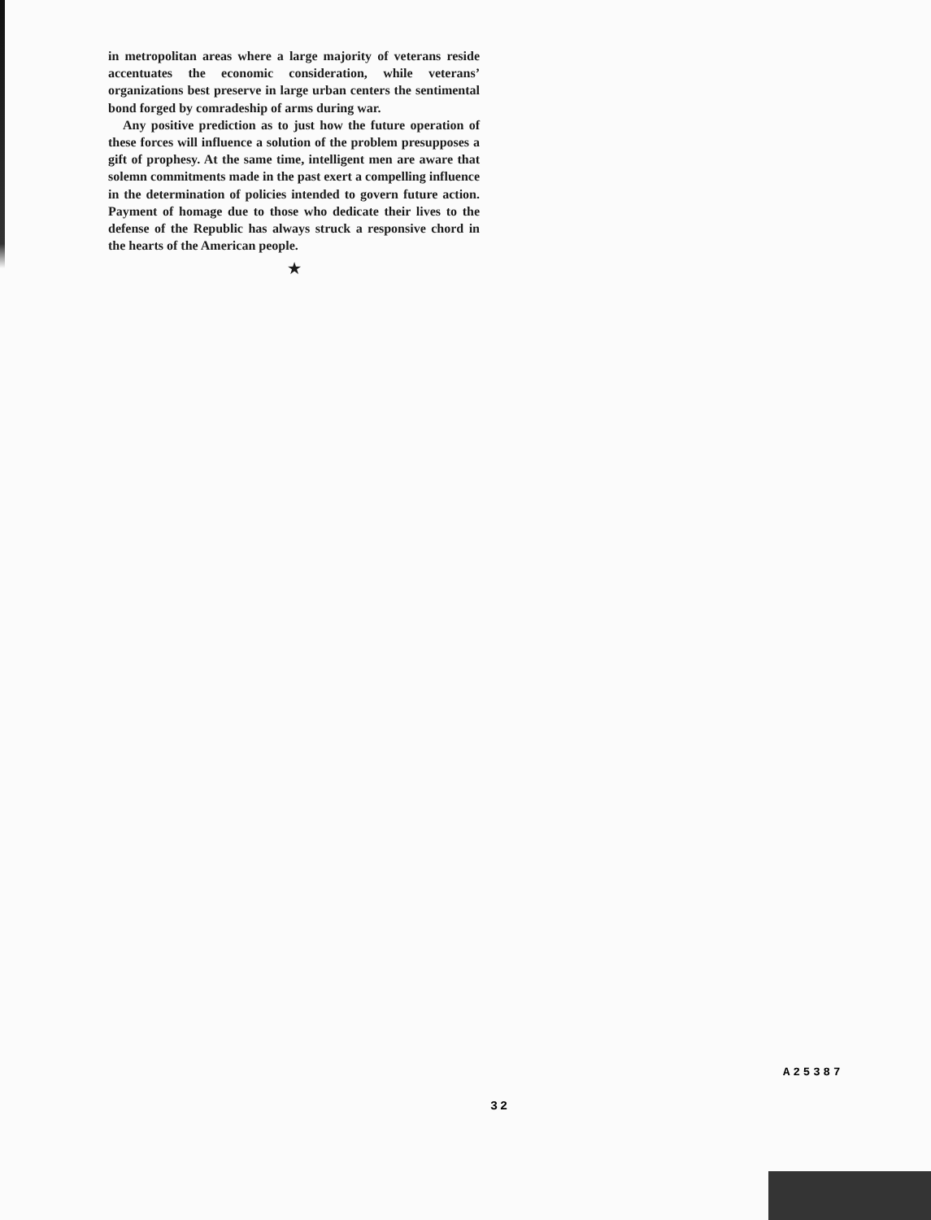in metropolitan areas where a large majority of veterans reside accentuates the economic consideration, while veterans’ organizations best preserve in large urban centers the sentimental bond forged by comradeship of arms during war.
Any positive prediction as to just how the future operation of these forces will influence a solution of the problem presupposes a gift of prophesy. At the same time, intelligent men are aware that solemn commitments made in the past exert a compelling influence in the determination of policies intended to govern future action. Payment of homage due to those who dedicate their lives to the defense of the Republic has always struck a responsive chord in the hearts of the American people.
★
A25387
32